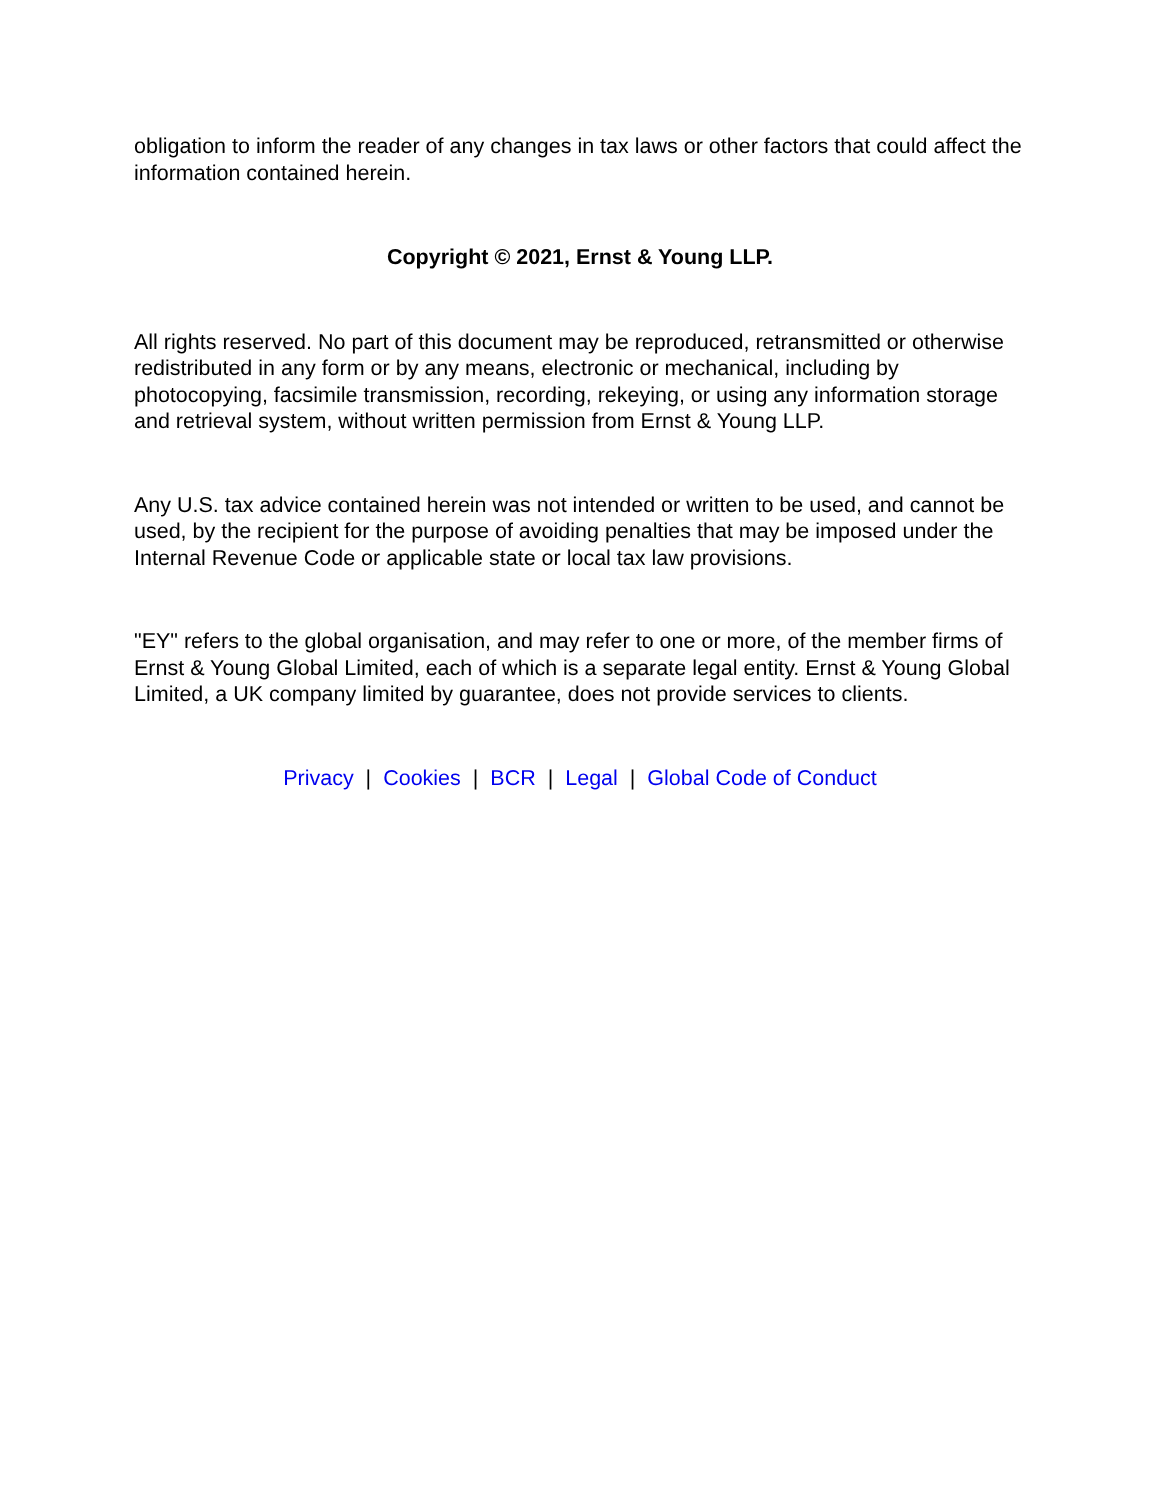obligation to inform the reader of any changes in tax laws or other factors that could affect the information contained herein.
Copyright © 2021, Ernst & Young LLP.
All rights reserved. No part of this document may be reproduced, retransmitted or otherwise redistributed in any form or by any means, electronic or mechanical, including by photocopying, facsimile transmission, recording, rekeying, or using any information storage and retrieval system, without written permission from Ernst & Young LLP.
Any U.S. tax advice contained herein was not intended or written to be used, and cannot be used, by the recipient for the purpose of avoiding penalties that may be imposed under the Internal Revenue Code or applicable state or local tax law provisions.
"EY" refers to the global organisation, and may refer to one or more, of the member firms of Ernst & Young Global Limited, each of which is a separate legal entity. Ernst & Young Global Limited, a UK company limited by guarantee, does not provide services to clients.
Privacy | Cookies | BCR | Legal | Global Code of Conduct